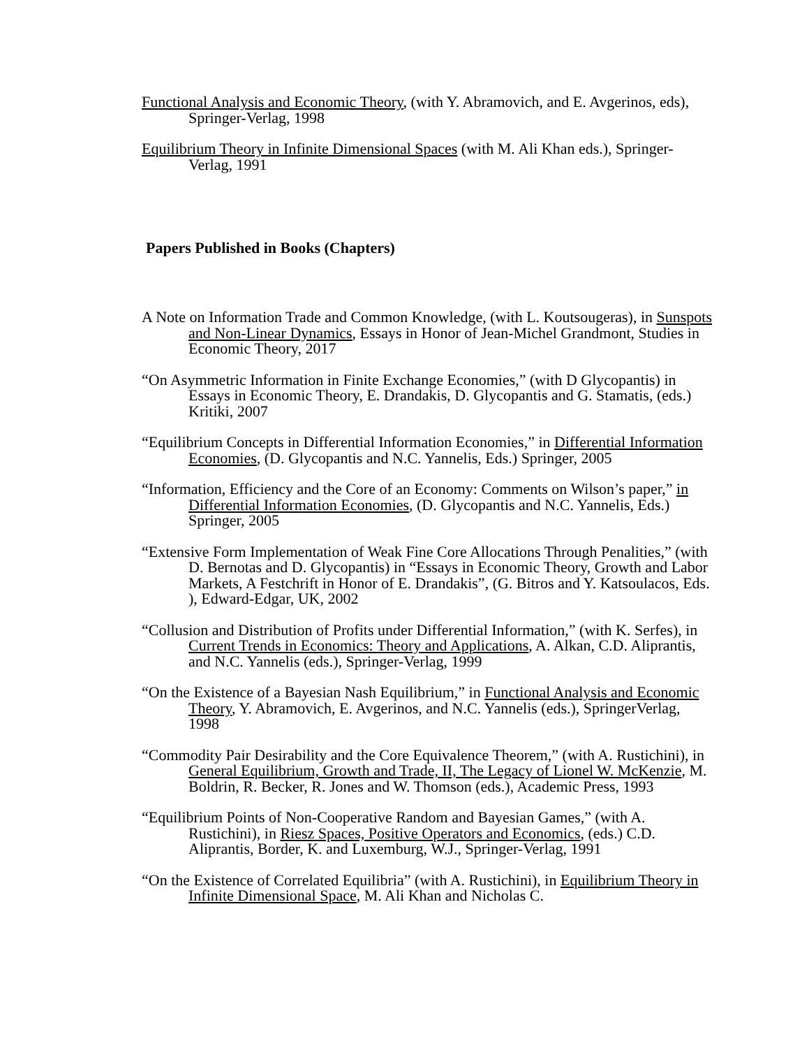Functional Analysis and Economic Theory, (with Y. Abramovich, and E. Avgerinos, eds), Springer-Verlag, 1998
Equilibrium Theory in Infinite Dimensional Spaces (with M. Ali Khan eds.), Springer-Verlag, 1991
Papers Published in Books (Chapters)
A Note on Information Trade and Common Knowledge, (with L. Koutsougeras), in Sunspots and Non-Linear Dynamics, Essays in Honor of Jean-Michel Grandmont, Studies in Economic Theory, 2017
“On Asymmetric Information in Finite Exchange Economies,” (with D Glycopantis) in Essays in Economic Theory, E. Drandakis, D. Glycopantis and G. Stamatis, (eds.) Kritiki, 2007
“Equilibrium Concepts in Differential Information Economies,” in Differential Information Economies, (D. Glycopantis and N.C. Yannelis, Eds.) Springer, 2005
“Information, Efficiency and the Core of an Economy: Comments on Wilson’s paper,” in Differential Information Economies, (D. Glycopantis and N.C. Yannelis, Eds.) Springer, 2005
“Extensive Form Implementation of Weak Fine Core Allocations Through Penalities,” (with D. Bernotas and D. Glycopantis) in “Essays in Economic Theory, Growth and Labor Markets, A Festchrift in Honor of E. Drandakis”, (G. Bitros and Y. Katsoulacos, Eds. ), Edward-Edgar, UK, 2002
“Collusion and Distribution of Profits under Differential Information,” (with K. Serfes), in Current Trends in Economics: Theory and Applications, A. Alkan, C.D. Aliprantis, and N.C. Yannelis (eds.), Springer-Verlag, 1999
“On the Existence of a Bayesian Nash Equilibrium,” in Functional Analysis and Economic Theory, Y. Abramovich, E. Avgerinos, and N.C. Yannelis (eds.), SpringerVerlag, 1998
“Commodity Pair Desirability and the Core Equivalence Theorem,” (with A. Rustichini), in General Equilibrium, Growth and Trade, II, The Legacy of Lionel W. McKenzie, M. Boldrin, R. Becker, R. Jones and W. Thomson (eds.), Academic Press, 1993
“Equilibrium Points of Non-Cooperative Random and Bayesian Games,” (with A. Rustichini), in Riesz Spaces, Positive Operators and Economics, (eds.) C.D. Aliprantis, Border, K. and Luxemburg, W.J., Springer-Verlag, 1991
“On the Existence of Correlated Equilibria” (with A. Rustichini), in Equilibrium Theory in Infinite Dimensional Space, M. Ali Khan and Nicholas C.